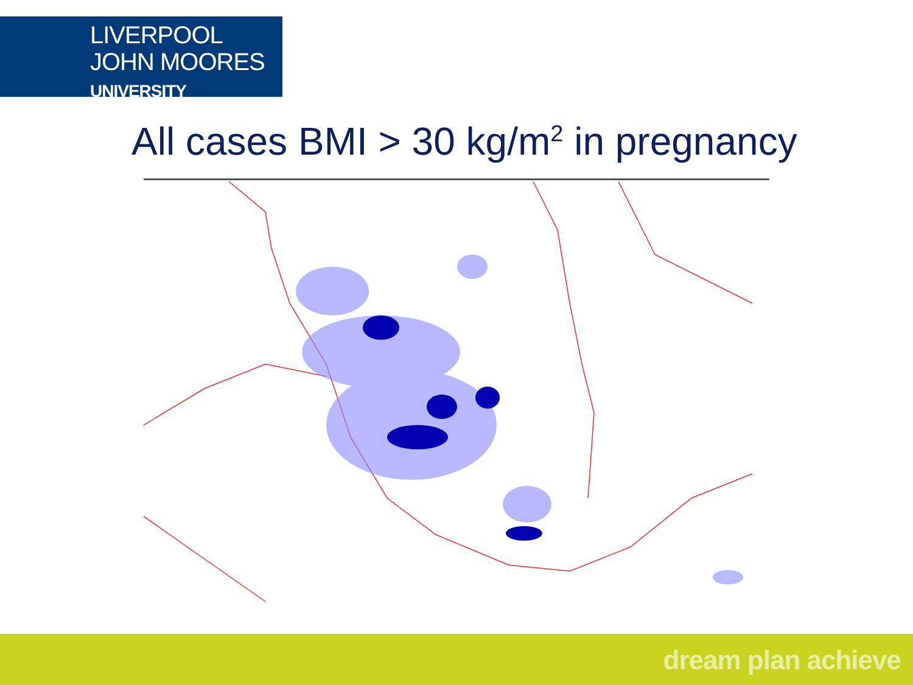LIVERPOOL
JOHN MOORES
UNIVERSITY
All cases BMI > 30 kg/m<sup>2</sup> in pregnancy
dream plan achieve